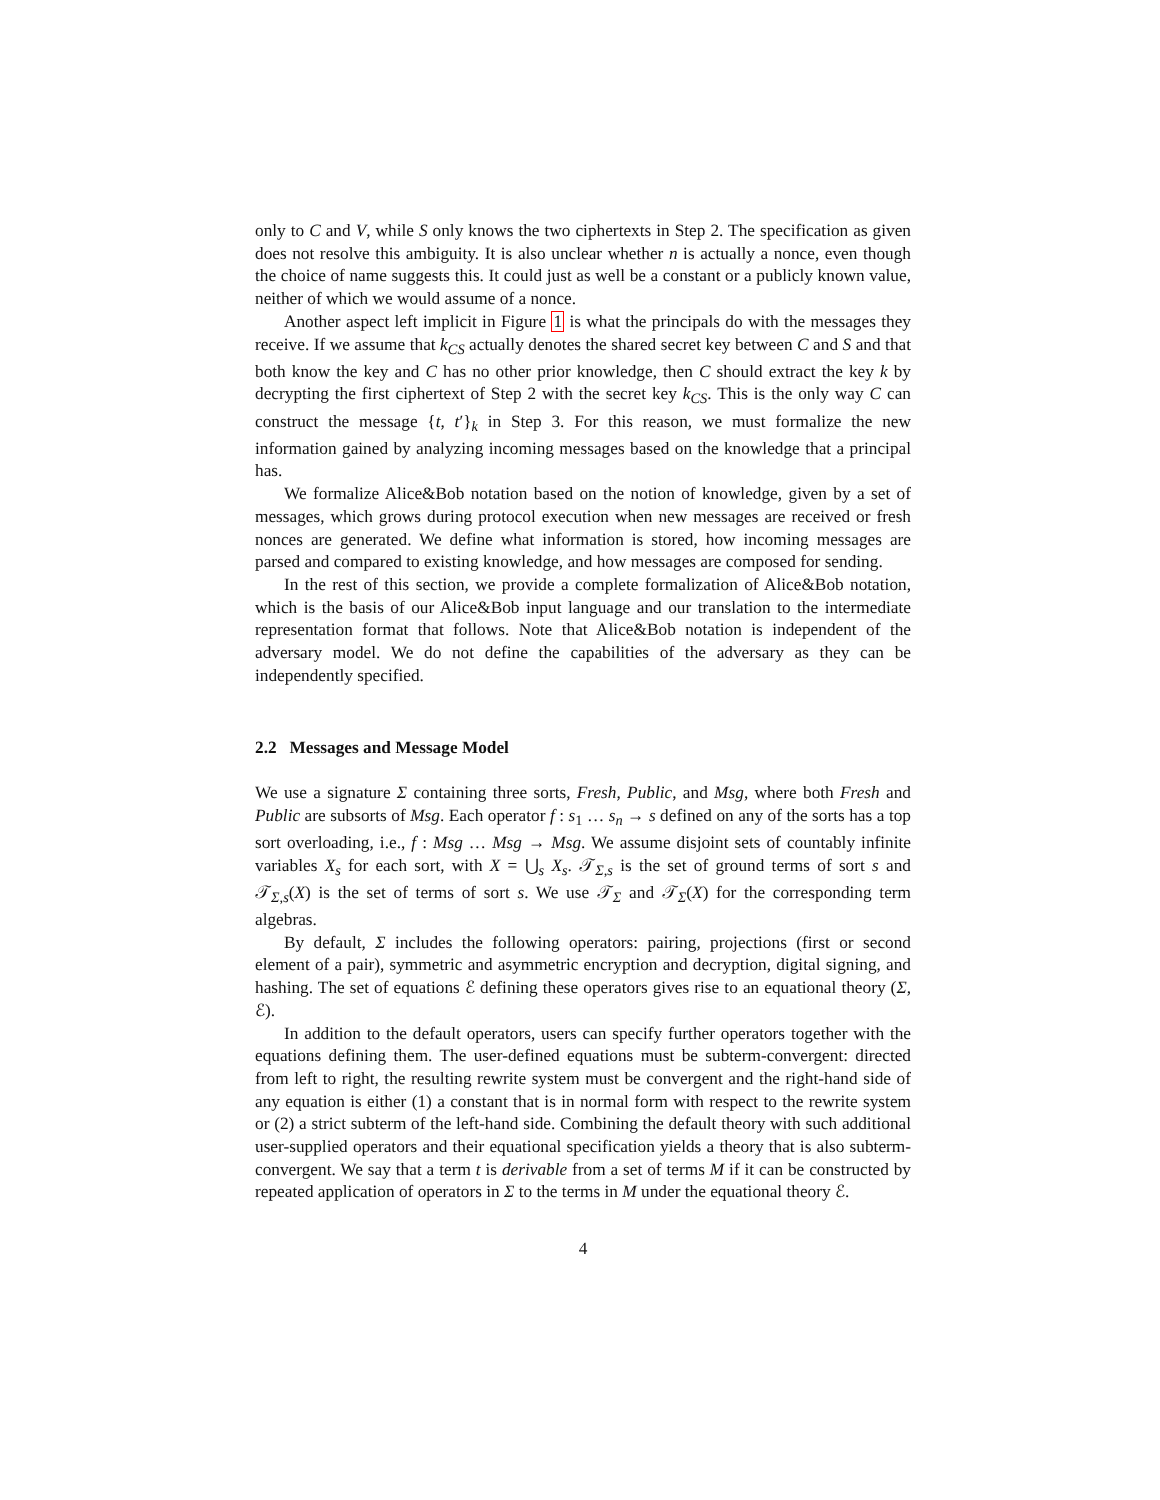only to C and V, while S only knows the two ciphertexts in Step 2. The specification as given does not resolve this ambiguity. It is also unclear whether n is actually a nonce, even though the choice of name suggests this. It could just as well be a constant or a publicly known value, neither of which we would assume of a nonce.
Another aspect left implicit in Figure 1 is what the principals do with the messages they receive. If we assume that k<sub>CS</sub> actually denotes the shared secret key between C and S and that both know the key and C has no other prior knowledge, then C should extract the key k by decrypting the first ciphertext of Step 2 with the secret key k<sub>CS</sub>. This is the only way C can construct the message {t, t′}<sub>k</sub> in Step 3. For this reason, we must formalize the new information gained by analyzing incoming messages based on the knowledge that a principal has.
We formalize Alice&Bob notation based on the notion of knowledge, given by a set of messages, which grows during protocol execution when new messages are received or fresh nonces are generated. We define what information is stored, how incoming messages are parsed and compared to existing knowledge, and how messages are composed for sending.
In the rest of this section, we provide a complete formalization of Alice&Bob notation, which is the basis of our Alice&Bob input language and our translation to the intermediate representation format that follows. Note that Alice&Bob notation is independent of the adversary model. We do not define the capabilities of the adversary as they can be independently specified.
2.2 Messages and Message Model
We use a signature Σ containing three sorts, Fresh, Public, and Msg, where both Fresh and Public are subsorts of Msg. Each operator f : s<sub>1</sub> … s<sub>n</sub> → s defined on any of the sorts has a top sort overloading, i.e., f : Msg … Msg → Msg. We assume disjoint sets of countably infinite variables X<sub>s</sub> for each sort, with X = ⋃<sub>s</sub> X<sub>s</sub>. 𝒯<sub>Σ,s</sub> is the set of ground terms of sort s and 𝒯<sub>Σ,s</sub>(X) is the set of terms of sort s. We use 𝒯<sub>Σ</sub> and 𝒯<sub>Σ</sub>(X) for the corresponding term algebras.
By default, Σ includes the following operators: pairing, projections (first or second element of a pair), symmetric and asymmetric encryption and decryption, digital signing, and hashing. The set of equations ℰ defining these operators gives rise to an equational theory (Σ, ℰ).
In addition to the default operators, users can specify further operators together with the equations defining them. The user-defined equations must be subterm-convergent: directed from left to right, the resulting rewrite system must be convergent and the right-hand side of any equation is either (1) a constant that is in normal form with respect to the rewrite system or (2) a strict subterm of the left-hand side. Combining the default theory with such additional user-supplied operators and their equational specification yields a theory that is also subterm-convergent. We say that a term t is derivable from a set of terms M if it can be constructed by repeated application of operators in Σ to the terms in M under the equational theory ℰ.
4